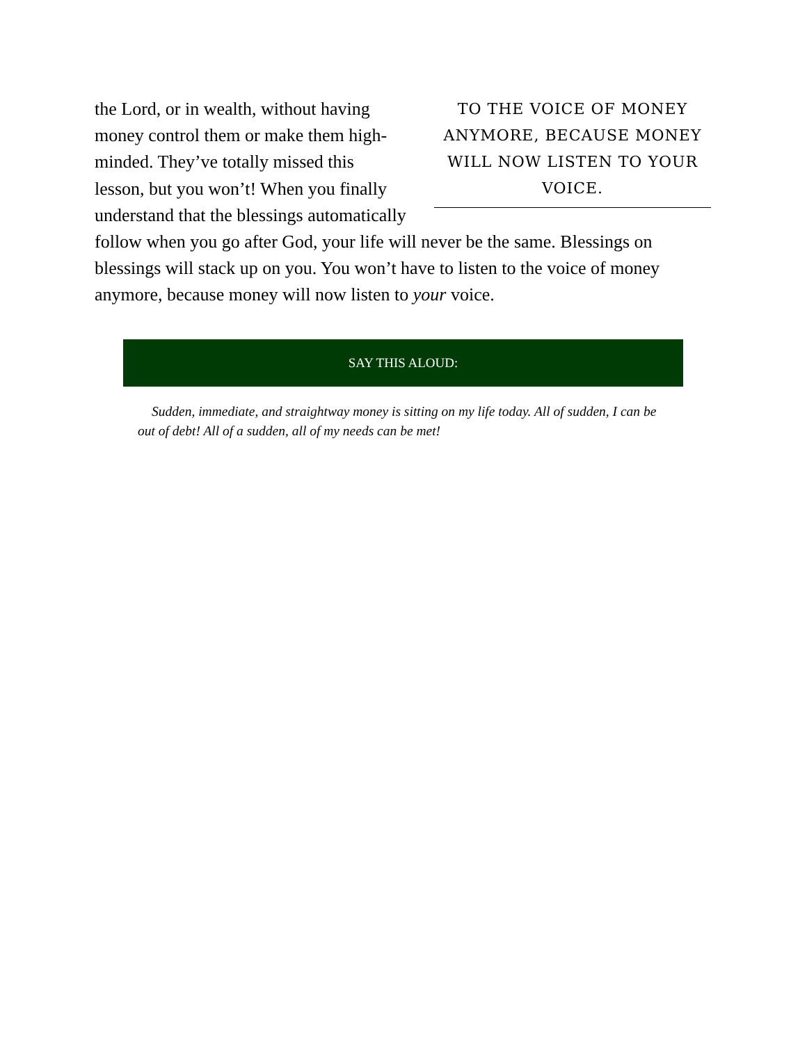TO THE VOICE OF MONEY ANYMORE, BECAUSE MONEY WILL NOW LISTEN TO YOUR VOICE.
the Lord, or in wealth, without having money control them or make them high-minded. They’ve totally missed this lesson, but you won’t! When you finally understand that the blessings automatically follow when you go after God, your life will never be the same. Blessings on blessings will stack up on you. You won’t have to listen to the voice of money anymore, because money will now listen to your voice.
SAY THIS ALOUD:
Sudden, immediate, and straightway money is sitting on my life today. All of sudden, I can be out of debt! All of a sudden, all of my needs can be met!